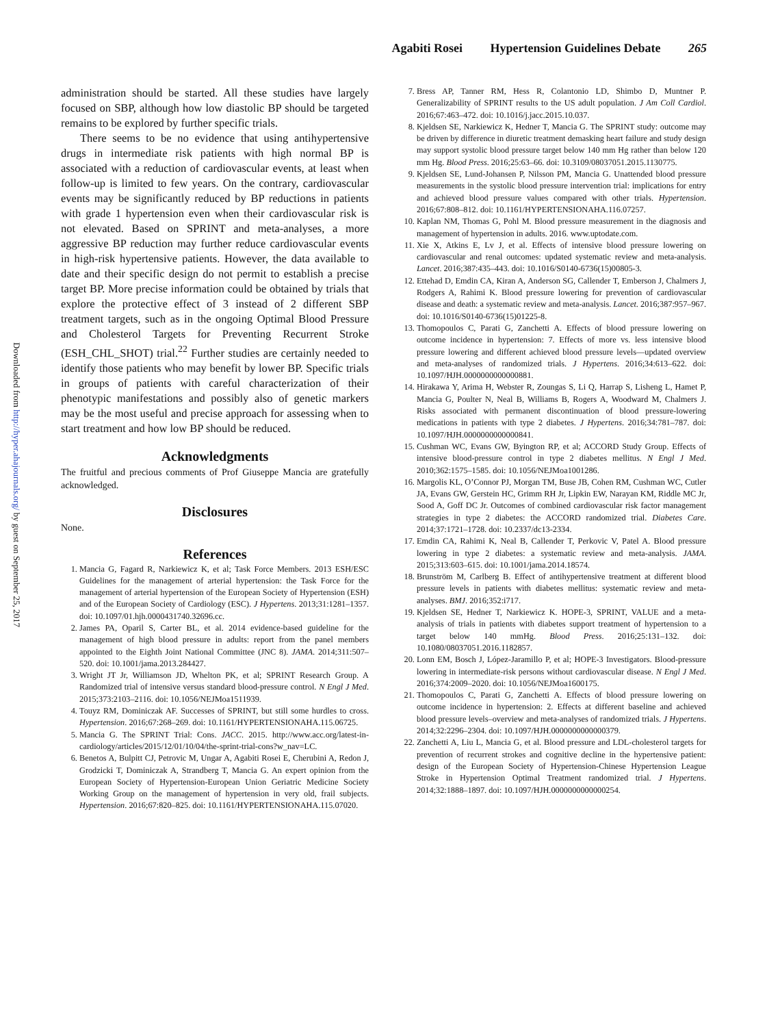Agabiti Rosei Hypertension Guidelines Debate 265
Downloaded from http://hyper.ahajournals.org/ by guest on September 25, 2017
administration should be started. All these studies have largely focused on SBP, although how low diastolic BP should be targeted remains to be explored by further specific trials.
There seems to be no evidence that using antihypertensive drugs in intermediate risk patients with high normal BP is associated with a reduction of cardiovascular events, at least when follow-up is limited to few years. On the contrary, cardiovascular events may be significantly reduced by BP reductions in patients with grade 1 hypertension even when their cardiovascular risk is not elevated. Based on SPRINT and meta-analyses, a more aggressive BP reduction may further reduce cardiovascular events in high-risk hypertensive patients. However, the data available to date and their specific design do not permit to establish a precise target BP. More precise information could be obtained by trials that explore the protective effect of 3 instead of 2 different SBP treatment targets, such as in the ongoing Optimal Blood Pressure and Cholesterol Targets for Preventing Recurrent Stroke (ESH_CHL_SHOT) trial.<sup>22</sup> Further studies are certainly needed to identify those patients who may benefit by lower BP. Specific trials in groups of patients with careful characterization of their phenotypic manifestations and possibly also of genetic markers may be the most useful and precise approach for assessing when to start treatment and how low BP should be reduced.
Acknowledgments
The fruitful and precious comments of Prof Giuseppe Mancia are gratefully acknowledged.
Disclosures
None.
References
1. Mancia G, Fagard R, Narkiewicz K, et al; Task Force Members. 2013 ESH/ESC Guidelines for the management of arterial hypertension: the Task Force for the management of arterial hypertension of the European Society of Hypertension (ESH) and of the European Society of Cardiology (ESC). J Hypertens. 2013;31:1281–1357. doi: 10.1097/01.hjh.0000431740.32696.cc.
2. James PA, Oparil S, Carter BL, et al. 2014 evidence-based guideline for the management of high blood pressure in adults: report from the panel members appointed to the Eighth Joint National Committee (JNC 8). JAMA. 2014;311:507–520. doi: 10.1001/jama.2013.284427.
3. Wright JT Jr, Williamson JD, Whelton PK, et al; SPRINT Research Group. A Randomized trial of intensive versus standard blood-pressure control. N Engl J Med. 2015;373:2103–2116. doi: 10.1056/NEJMoa1511939.
4. Touyz RM, Dominiczak AF. Successes of SPRINT, but still some hurdles to cross. Hypertension. 2016;67:268–269. doi: 10.1161/HYPERTENSIONAHA.115.06725.
5. Mancia G. The SPRINT Trial: Cons. JACC. 2015. http://www.acc.org/latest-in-cardiology/articles/2015/12/01/10/04/the-sprint-trial-cons?w_nav=LC.
6. Benetos A, Bulpitt CJ, Petrovic M, Ungar A, Agabiti Rosei E, Cherubini A, Redon J, Grodzicki T, Dominiczak A, Strandberg T, Mancia G. An expert opinion from the European Society of Hypertension-European Union Geriatric Medicine Society Working Group on the management of hypertension in very old, frail subjects. Hypertension. 2016;67:820–825. doi: 10.1161/HYPERTENSIONAHA.115.07020.
7. Bress AP, Tanner RM, Hess R, Colantonio LD, Shimbo D, Muntner P. Generalizability of SPRINT results to the US adult population. J Am Coll Cardiol. 2016;67:463–472. doi: 10.1016/j.jacc.2015.10.037.
8. Kjeldsen SE, Narkiewicz K, Hedner T, Mancia G. The SPRINT study: outcome may be driven by difference in diuretic treatment demasking heart failure and study design may support systolic blood pressure target below 140 mm Hg rather than below 120 mm Hg. Blood Press. 2016;25:63–66. doi: 10.3109/08037051.2015.1130775.
9. Kjeldsen SE, Lund-Johansen P, Nilsson PM, Mancia G. Unattended blood pressure measurements in the systolic blood pressure intervention trial: implications for entry and achieved blood pressure values compared with other trials. Hypertension. 2016;67:808–812. doi: 10.1161/HYPERTENSIONAHA.116.07257.
10. Kaplan NM, Thomas G, Pohl M. Blood pressure measurement in the diagnosis and management of hypertension in adults. 2016. www.uptodate.com.
11. Xie X, Atkins E, Lv J, et al. Effects of intensive blood pressure lowering on cardiovascular and renal outcomes: updated systematic review and meta-analysis. Lancet. 2016;387:435–443. doi: 10.1016/S0140-6736(15)00805-3.
12. Ettehad D, Emdin CA, Kiran A, Anderson SG, Callender T, Emberson J, Chalmers J, Rodgers A, Rahimi K. Blood pressure lowering for prevention of cardiovascular disease and death: a systematic review and meta-analysis. Lancet. 2016;387:957–967. doi: 10.1016/S0140-6736(15)01225-8.
13. Thomopoulos C, Parati G, Zanchetti A. Effects of blood pressure lowering on outcome incidence in hypertension: 7. Effects of more vs. less intensive blood pressure lowering and different achieved blood pressure levels—updated overview and meta-analyses of randomized trials. J Hypertens. 2016;34:613–622. doi: 10.1097/HJH.0000000000000881.
14. Hirakawa Y, Arima H, Webster R, Zoungas S, Li Q, Harrap S, Lisheng L, Hamet P, Mancia G, Poulter N, Neal B, Williams B, Rogers A, Woodward M, Chalmers J. Risks associated with permanent discontinuation of blood pressure-lowering medications in patients with type 2 diabetes. J Hypertens. 2016;34:781–787. doi: 10.1097/HJH.0000000000000841.
15. Cushman WC, Evans GW, Byington RP, et al; ACCORD Study Group. Effects of intensive blood-pressure control in type 2 diabetes mellitus. N Engl J Med. 2010;362:1575–1585. doi: 10.1056/NEJMoa1001286.
16. Margolis KL, O’Connor PJ, Morgan TM, Buse JB, Cohen RM, Cushman WC, Cutler JA, Evans GW, Gerstein HC, Grimm RH Jr, Lipkin EW, Narayan KM, Riddle MC Jr, Sood A, Goff DC Jr. Outcomes of combined cardiovascular risk factor management strategies in type 2 diabetes: the ACCORD randomized trial. Diabetes Care. 2014;37:1721–1728. doi: 10.2337/dc13-2334.
17. Emdin CA, Rahimi K, Neal B, Callender T, Perkovic V, Patel A. Blood pressure lowering in type 2 diabetes: a systematic review and meta-analysis. JAMA. 2015;313:603–615. doi: 10.1001/jama.2014.18574.
18. Brunström M, Carlberg B. Effect of antihypertensive treatment at different blood pressure levels in patients with diabetes mellitus: systematic review and meta-analyses. BMJ. 2016;352:i717.
19. Kjeldsen SE, Hedner T, Narkiewicz K. HOPE-3, SPRINT, VALUE and a meta-analysis of trials in patients with diabetes support treatment of hypertension to a target below 140 mmHg. Blood Press. 2016;25:131–132. doi: 10.1080/08037051.2016.1182857.
20. Lonn EM, Bosch J, López-Jaramillo P, et al; HOPE-3 Investigators. Blood-pressure lowering in intermediate-risk persons without cardiovascular disease. N Engl J Med. 2016;374:2009–2020. doi: 10.1056/NEJMoa1600175.
21. Thomopoulos C, Parati G, Zanchetti A. Effects of blood pressure lowering on outcome incidence in hypertension: 2. Effects at different baseline and achieved blood pressure levels–overview and meta-analyses of randomized trials. J Hypertens. 2014;32:2296–2304. doi: 10.1097/HJH.0000000000000379.
22. Zanchetti A, Liu L, Mancia G, et al. Blood pressure and LDL-cholesterol targets for prevention of recurrent strokes and cognitive decline in the hypertensive patient: design of the European Society of Hypertension-Chinese Hypertension League Stroke in Hypertension Optimal Treatment randomized trial. J Hypertens. 2014;32:1888–1897. doi: 10.1097/HJH.0000000000000254.